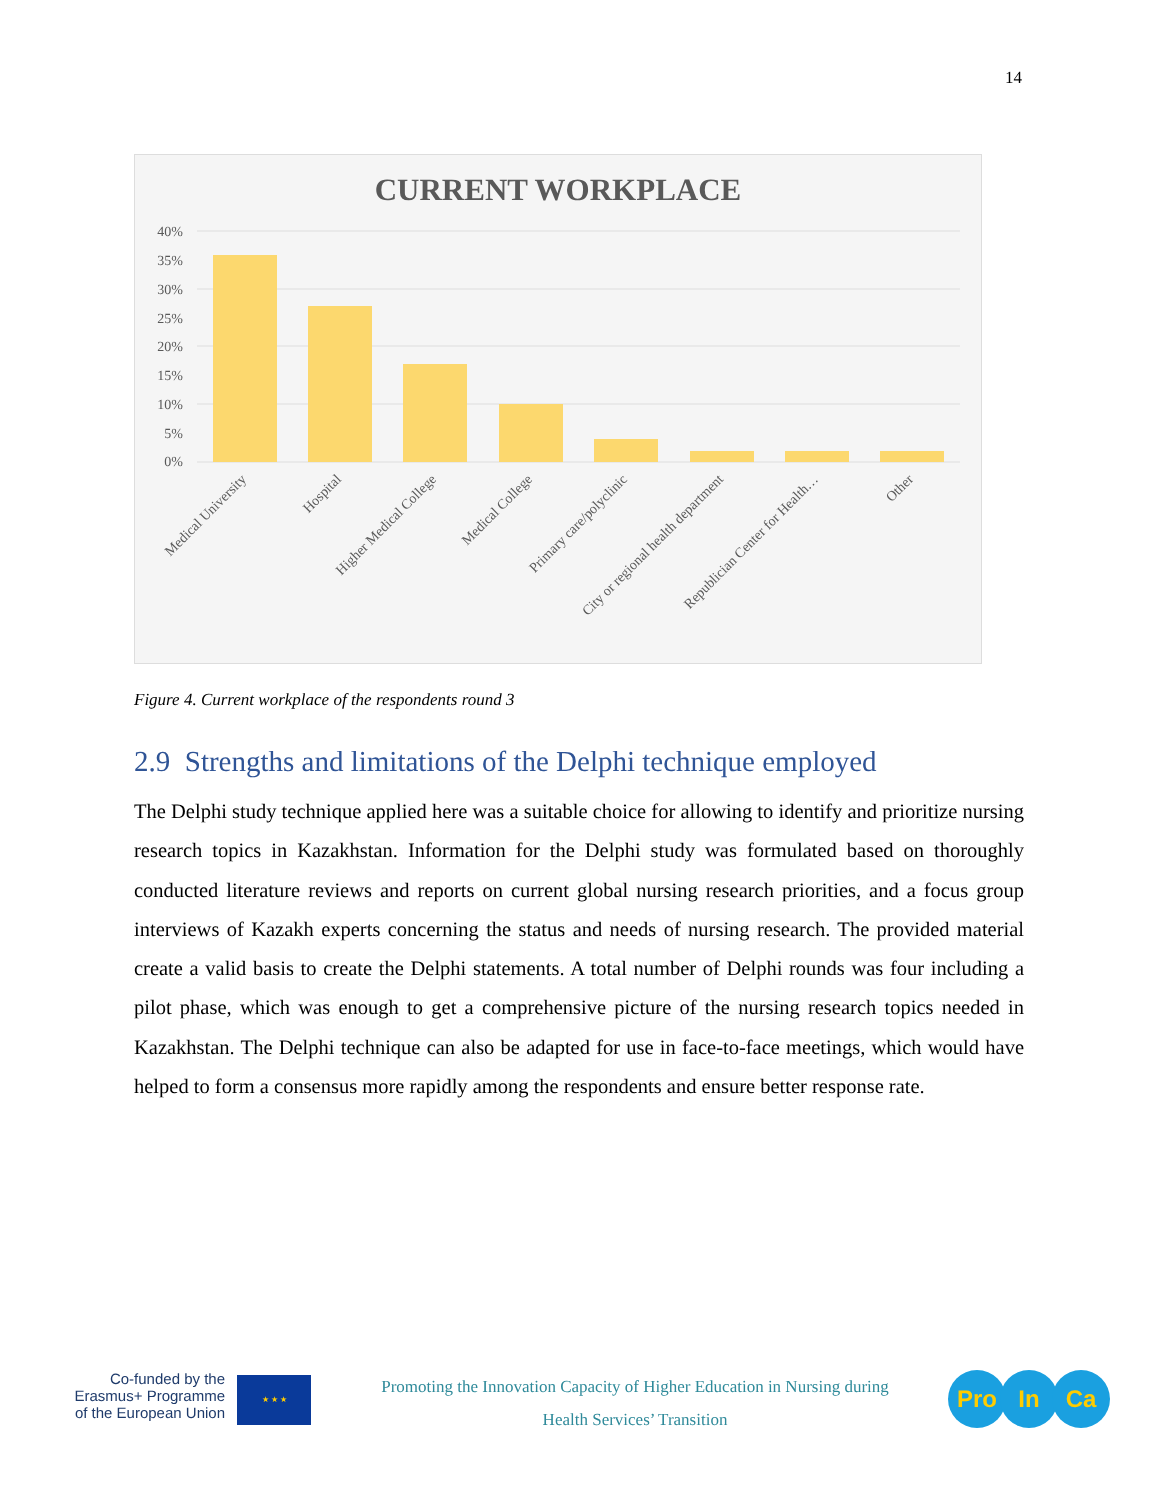14
CURRENT WORKPLACE
40%
35%
30%
25%
20%
15%
10%
5%
0%
Medical University
Hospital
Higher Medical College
Medical College
Primary care/polyclinic
City or regional health department
Republician Center for Health…
Other
Figure 4. Current workplace of the respondents round 3
2.9 Strengths and limitations of the Delphi technique employed
The Delphi study technique applied here was a suitable choice for allowing to identify and prioritize nursing research topics in Kazakhstan. Information for the Delphi study was formulated based on thoroughly conducted literature reviews and reports on current global nursing research priorities, and a focus group interviews of Kazakh experts concerning the status and needs of nursing research. The provided material create a valid basis to create the Delphi statements. A total number of Delphi rounds was four including a pilot phase, which was enough to get a comprehensive picture of the nursing research topics needed in Kazakhstan. The Delphi technique can also be adapted for use in face-to-face meetings, which would have helped to form a consensus more rapidly among the respondents and ensure better response rate.
Co-funded by the
Erasmus+ Programme
of the European Union
★ ★ ★
Promoting the Innovation Capacity of Higher Education in Nursing during
Health Services’ Transition
Pro In Ca